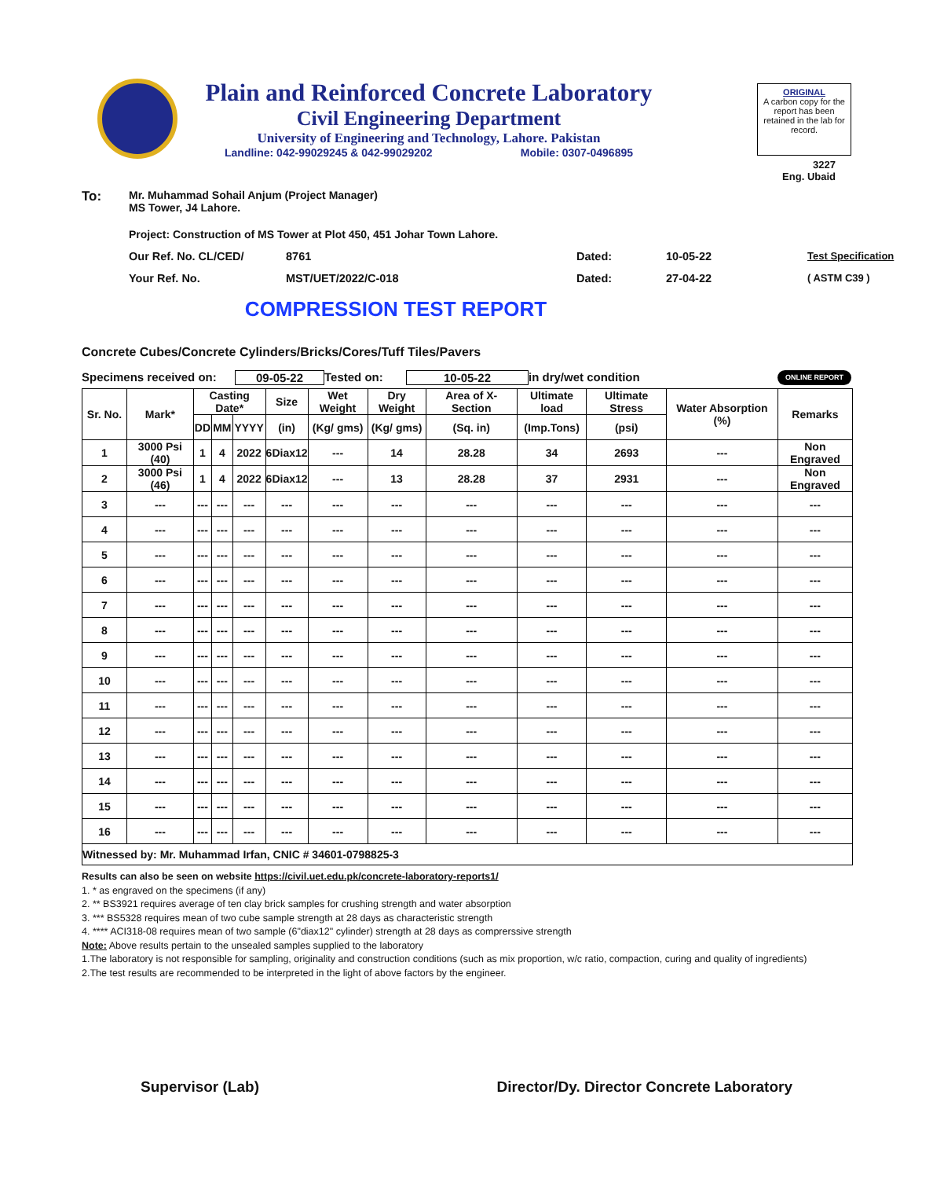Plain and Reinforced Concrete Laboratory
Civil Engineering Department
University of Engineering and Technology, Lahore. Pakistan
Landline: 042-99029245 & 042-99029202 Mobile: 0307-0496895
ORIGINAL
A carbon copy for the report has been retained in the lab for record.
3227
Eng. Ubaid
To: Mr. Muhammad Sohail Anjum (Project Manager)
MS Tower, J4 Lahore.
Project: Construction of MS Tower at Plot 450, 451 Johar Town Lahore.
Our Ref. No. CL/CED/ 8761 Dated: 10-05-22 Test Specification Your Ref. No. MST/UET/2022/C-018 Dated: 27-04-22 ( ASTM C39 )
COMPRESSION TEST REPORT
Concrete Cubes/Concrete Cylinders/Bricks/Cores/Tuff Tiles/Pavers
Specimens received on: 09-05-22 Tested on: 10-05-22 in dry/wet condition ONLINE REPORT
| Sr. No. | Mark* | Casting Date* | | | Size | Wet Weight | Dry Weight | Area of X-Section | Ultimate load | Ultimate Stress | Water Absorption (%) | Remarks |
| --- | --- | --- | --- | --- | --- | --- | --- | --- | --- | --- | --- | --- |
| | | DD | MM | YYYY | (in) | (Kg/ gms) | (Kg/ gms) | (Sq. in) | (Imp.Tons) | (psi) | | |
| 1 | 3000 Psi (40) | 1 | 4 | 2022 | 6Diax12 | --- | 14 | 28.28 | 34 | 2693 | --- | Non Engraved |
| 2 | 3000 Psi (46) | 1 | 4 | 2022 | 6Diax12 | --- | 13 | 28.28 | 37 | 2931 | --- | Non Engraved |
| 3 | --- | --- | --- | --- | --- | --- | --- | --- | --- | --- | --- | --- |
| 4 | --- | --- | --- | --- | --- | --- | --- | --- | --- | --- | --- | --- |
| 5 | --- | --- | --- | --- | --- | --- | --- | --- | --- | --- | --- | --- |
| 6 | --- | --- | --- | --- | --- | --- | --- | --- | --- | --- | --- | --- |
| 7 | --- | --- | --- | --- | --- | --- | --- | --- | --- | --- | --- | --- |
| 8 | --- | --- | --- | --- | --- | --- | --- | --- | --- | --- | --- | --- |
| 9 | --- | --- | --- | --- | --- | --- | --- | --- | --- | --- | --- | --- |
| 10 | --- | --- | --- | --- | --- | --- | --- | --- | --- | --- | --- | --- |
| 11 | --- | --- | --- | --- | --- | --- | --- | --- | --- | --- | --- | --- |
| 12 | --- | --- | --- | --- | --- | --- | --- | --- | --- | --- | --- | --- |
| 13 | --- | --- | --- | --- | --- | --- | --- | --- | --- | --- | --- | --- |
| 14 | --- | --- | --- | --- | --- | --- | --- | --- | --- | --- | --- | --- |
| 15 | --- | --- | --- | --- | --- | --- | --- | --- | --- | --- | --- | --- |
| 16 | --- | --- | --- | --- | --- | --- | --- | --- | --- | --- | --- | --- |
| Witnessed by: Mr. Muhammad Irfan, CNIC # 34601-0798825-3 | | | | | | | | | | | | |
Results can also be seen on website https://civil.uet.edu.pk/concrete-laboratory-reports1/
1. * as engraved on the specimens (if any)
2. ** BS3921 requires average of ten clay brick samples for crushing strength and water absorption
3. *** BS5328 requires mean of two cube sample strength at 28 days as characteristic strength
4. **** ACI318-08 requires mean of two sample (6"diax12" cylinder) strength at 28 days as comprerssive strength
Note: Above results pertain to the unsealed samples supplied to the laboratory
1.The laboratory is not responsible for sampling, originality and construction conditions (such as mix proportion, w/c ratio, compaction, curing and quality of ingredients)
2.The test results are recommended to be interpreted in the light of above factors by the engineer.
Supervisor (Lab) Director/Dy. Director Concrete Laboratory